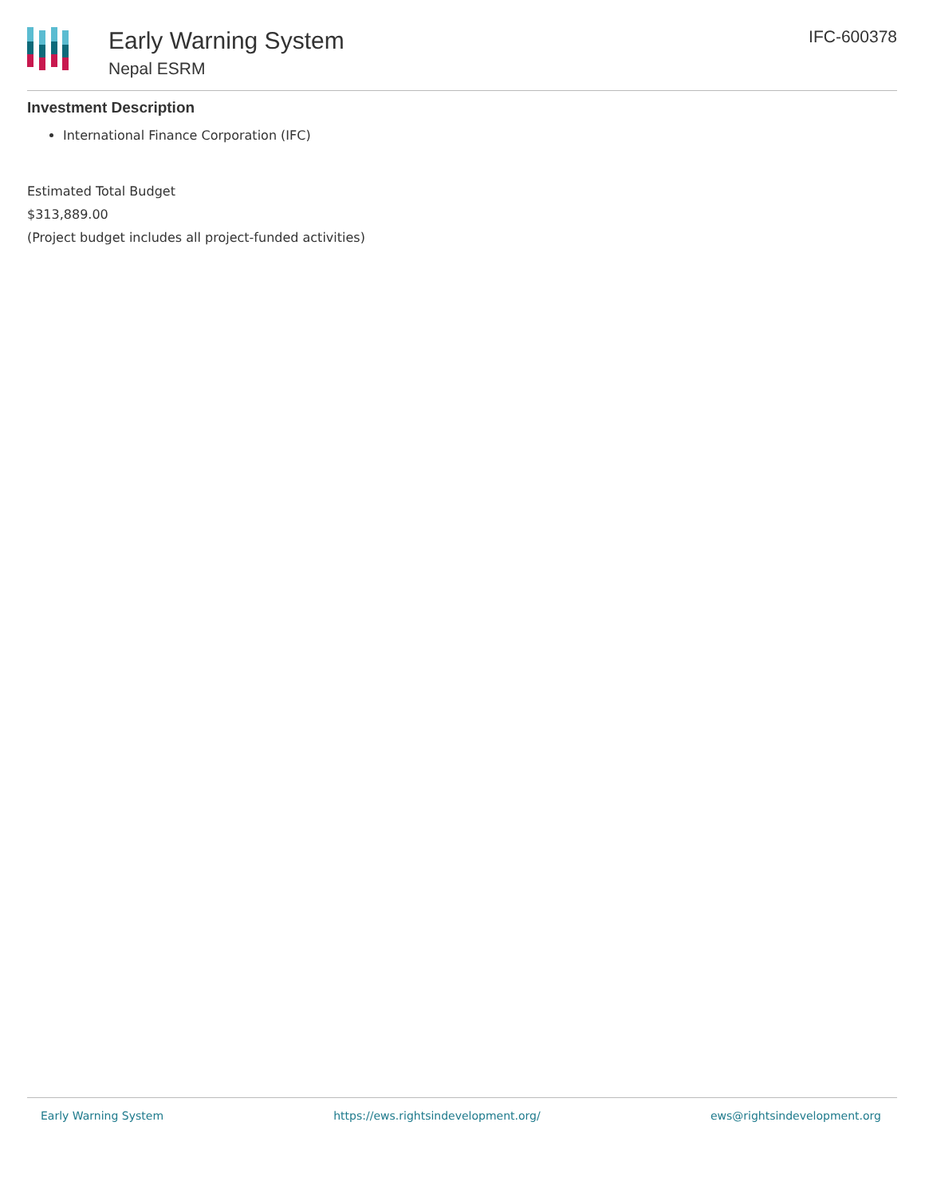Early Warning System
Nepal ESRM
IFC-600378
Investment Description
International Finance Corporation (IFC)
Estimated Total Budget
$313,889.00
(Project budget includes all project-funded activities)
Early Warning System https://ews.rightsindevelopment.org/ ews@rightsindevelopment.org